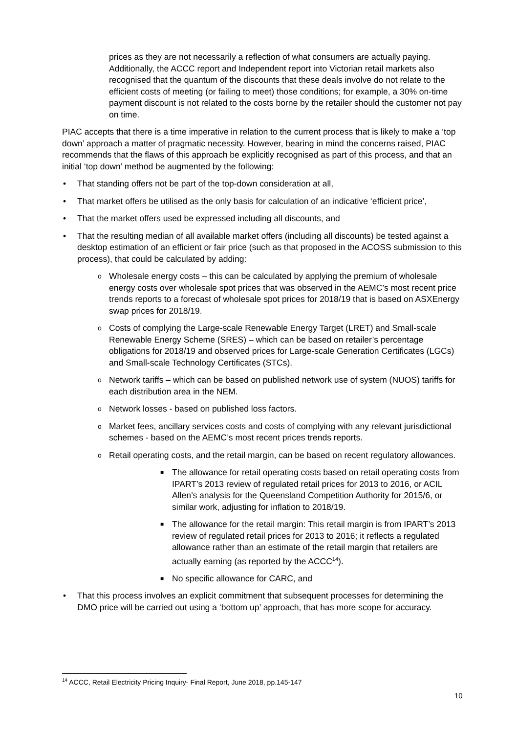prices as they are not necessarily a reflection of what consumers are actually paying. Additionally, the ACCC report and Independent report into Victorian retail markets also recognised that the quantum of the discounts that these deals involve do not relate to the efficient costs of meeting (or failing to meet) those conditions; for example, a 30% on-time payment discount is not related to the costs borne by the retailer should the customer not pay on time.
PIAC accepts that there is a time imperative in relation to the current process that is likely to make a ‘top down’ approach a matter of pragmatic necessity. However, bearing in mind the concerns raised, PIAC recommends that the flaws of this approach be explicitly recognised as part of this process, and that an initial ‘top down’ method be augmented by the following:
• That standing offers not be part of the top-down consideration at all,
• That market offers be utilised as the only basis for calculation of an indicative ‘efficient price’,
• That the market offers used be expressed including all discounts, and
• That the resulting median of all available market offers (including all discounts) be tested against a desktop estimation of an efficient or fair price (such as that proposed in the ACOSS submission to this process), that could be calculated by adding:
o Wholesale energy costs – this can be calculated by applying the premium of wholesale energy costs over wholesale spot prices that was observed in the AEMC’s most recent price trends reports to a forecast of wholesale spot prices for 2018/19 that is based on ASXEnergy swap prices for 2018/19.
o Costs of complying the Large-scale Renewable Energy Target (LRET) and Small-scale Renewable Energy Scheme (SRES) – which can be based on retailer’s percentage obligations for 2018/19 and observed prices for Large-scale Generation Certificates (LGCs) and Small-scale Technology Certificates (STCs).
o Network tariffs – which can be based on published network use of system (NUOS) tariffs for each distribution area in the NEM.
o Network losses - based on published loss factors.
o Market fees, ancillary services costs and costs of complying with any relevant jurisdictional schemes - based on the AEMC’s most recent prices trends reports.
o Retail operating costs, and the retail margin, can be based on recent regulatory allowances.
■ The allowance for retail operating costs based on retail operating costs from IPART’s 2013 review of regulated retail prices for 2013 to 2016, or ACIL Allen’s analysis for the Queensland Competition Authority for 2015/6, or similar work, adjusting for inflation to 2018/19.
■ The allowance for the retail margin: This retail margin is from IPART’s 2013 review of regulated retail prices for 2013 to 2016; it reflects a regulated allowance rather than an estimate of the retail margin that retailers are actually earning (as reported by the ACCC<sup>14</sup>).
■ No specific allowance for CARC, and
• That this process involves an explicit commitment that subsequent processes for determining the DMO price will be carried out using a ‘bottom up’ approach, that has more scope for accuracy.
<sup>14</sup> ACCC, Retail Electricity Pricing Inquiry- Final Report, June 2018, pp.145-147
10